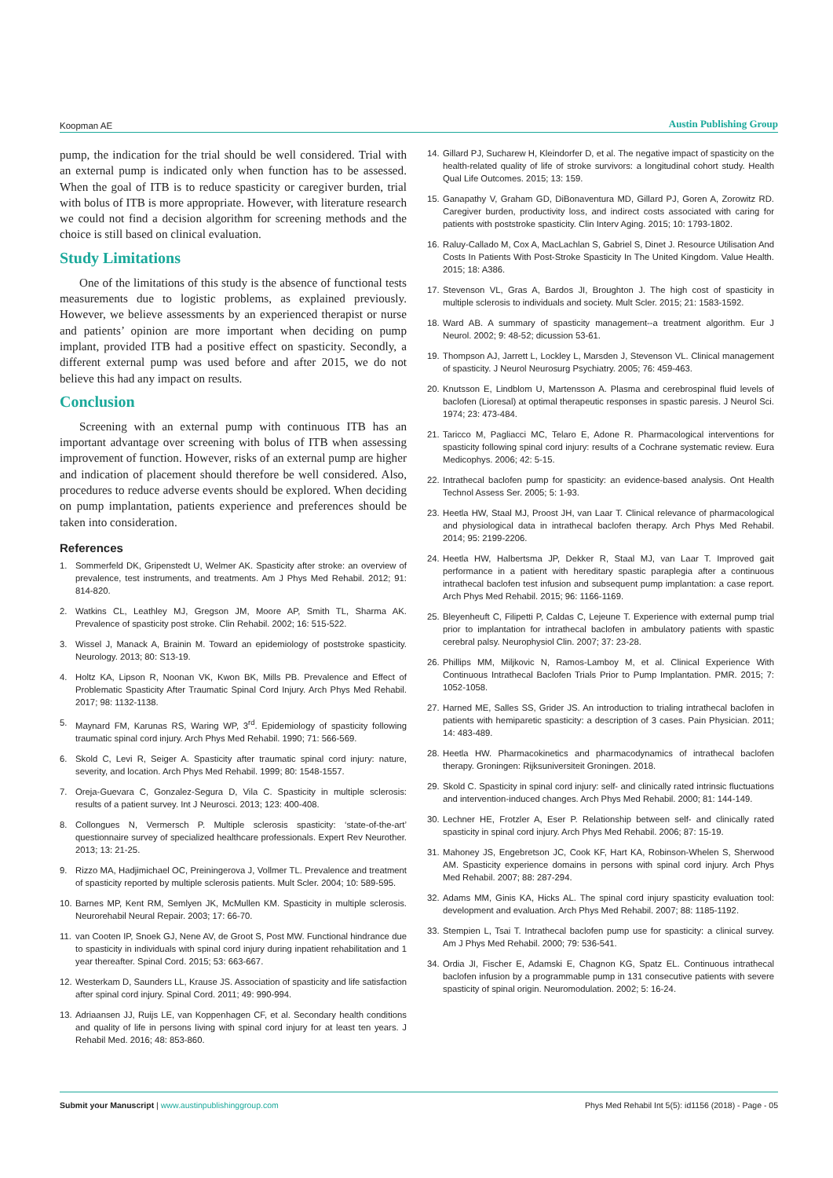Koopman AE Austin Publishing Group
pump, the indication for the trial should be well considered. Trial with an external pump is indicated only when function has to be assessed. When the goal of ITB is to reduce spasticity or caregiver burden, trial with bolus of ITB is more appropriate. However, with literature research we could not find a decision algorithm for screening methods and the choice is still based on clinical evaluation.
Study Limitations
One of the limitations of this study is the absence of functional tests measurements due to logistic problems, as explained previously. However, we believe assessments by an experienced therapist or nurse and patients’ opinion are more important when deciding on pump implant, provided ITB had a positive effect on spasticity. Secondly, a different external pump was used before and after 2015, we do not believe this had any impact on results.
Conclusion
Screening with an external pump with continuous ITB has an important advantage over screening with bolus of ITB when assessing improvement of function. However, risks of an external pump are higher and indication of placement should therefore be well considered. Also, procedures to reduce adverse events should be explored. When deciding on pump implantation, patients experience and preferences should be taken into consideration.
References
1. Sommerfeld DK, Gripenstedt U, Welmer AK. Spasticity after stroke: an overview of prevalence, test instruments, and treatments. Am J Phys Med Rehabil. 2012; 91: 814-820.
2. Watkins CL, Leathley MJ, Gregson JM, Moore AP, Smith TL, Sharma AK. Prevalence of spasticity post stroke. Clin Rehabil. 2002; 16: 515-522.
3. Wissel J, Manack A, Brainin M. Toward an epidemiology of poststroke spasticity. Neurology. 2013; 80: S13-19.
4. Holtz KA, Lipson R, Noonan VK, Kwon BK, Mills PB. Prevalence and Effect of Problematic Spasticity After Traumatic Spinal Cord Injury. Arch Phys Med Rehabil. 2017; 98: 1132-1138.
5. Maynard FM, Karunas RS, Waring WP, 3<sup>rd</sup>. Epidemiology of spasticity following traumatic spinal cord injury. Arch Phys Med Rehabil. 1990; 71: 566-569.
6. Skold C, Levi R, Seiger A. Spasticity after traumatic spinal cord injury: nature, severity, and location. Arch Phys Med Rehabil. 1999; 80: 1548-1557.
7. Oreja-Guevara C, Gonzalez-Segura D, Vila C. Spasticity in multiple sclerosis: results of a patient survey. Int J Neurosci. 2013; 123: 400-408.
8. Collongues N, Vermersch P. Multiple sclerosis spasticity: ‘state-of-the-art’ questionnaire survey of specialized healthcare professionals. Expert Rev Neurother. 2013; 13: 21-25.
9. Rizzo MA, Hadjimichael OC, Preiningerova J, Vollmer TL. Prevalence and treatment of spasticity reported by multiple sclerosis patients. Mult Scler. 2004; 10: 589-595.
10. Barnes MP, Kent RM, Semlyen JK, McMullen KM. Spasticity in multiple sclerosis. Neurorehabil Neural Repair. 2003; 17: 66-70.
11. van Cooten IP, Snoek GJ, Nene AV, de Groot S, Post MW. Functional hindrance due to spasticity in individuals with spinal cord injury during inpatient rehabilitation and 1 year thereafter. Spinal Cord. 2015; 53: 663-667.
12. Westerkam D, Saunders LL, Krause JS. Association of spasticity and life satisfaction after spinal cord injury. Spinal Cord. 2011; 49: 990-994.
13. Adriaansen JJ, Ruijs LE, van Koppenhagen CF, et al. Secondary health conditions and quality of life in persons living with spinal cord injury for at least ten years. J Rehabil Med. 2016; 48: 853-860.
14. Gillard PJ, Sucharew H, Kleindorfer D, et al. The negative impact of spasticity on the health-related quality of life of stroke survivors: a longitudinal cohort study. Health Qual Life Outcomes. 2015; 13: 159.
15. Ganapathy V, Graham GD, DiBonaventura MD, Gillard PJ, Goren A, Zorowitz RD. Caregiver burden, productivity loss, and indirect costs associated with caring for patients with poststroke spasticity. Clin Interv Aging. 2015; 10: 1793-1802.
16. Raluy-Callado M, Cox A, MacLachlan S, Gabriel S, Dinet J. Resource Utilisation And Costs In Patients With Post-Stroke Spasticity In The United Kingdom. Value Health. 2015; 18: A386.
17. Stevenson VL, Gras A, Bardos JI, Broughton J. The high cost of spasticity in multiple sclerosis to individuals and society. Mult Scler. 2015; 21: 1583-1592.
18. Ward AB. A summary of spasticity management--a treatment algorithm. Eur J Neurol. 2002; 9: 48-52; dicussion 53-61.
19. Thompson AJ, Jarrett L, Lockley L, Marsden J, Stevenson VL. Clinical management of spasticity. J Neurol Neurosurg Psychiatry. 2005; 76: 459-463.
20. Knutsson E, Lindblom U, Martensson A. Plasma and cerebrospinal fluid levels of baclofen (Lioresal) at optimal therapeutic responses in spastic paresis. J Neurol Sci. 1974; 23: 473-484.
21. Taricco M, Pagliacci MC, Telaro E, Adone R. Pharmacological interventions for spasticity following spinal cord injury: results of a Cochrane systematic review. Eura Medicophys. 2006; 42: 5-15.
22. Intrathecal baclofen pump for spasticity: an evidence-based analysis. Ont Health Technol Assess Ser. 2005; 5: 1-93.
23. Heetla HW, Staal MJ, Proost JH, van Laar T. Clinical relevance of pharmacological and physiological data in intrathecal baclofen therapy. Arch Phys Med Rehabil. 2014; 95: 2199-2206.
24. Heetla HW, Halbertsma JP, Dekker R, Staal MJ, van Laar T. Improved gait performance in a patient with hereditary spastic paraplegia after a continuous intrathecal baclofen test infusion and subsequent pump implantation: a case report. Arch Phys Med Rehabil. 2015; 96: 1166-1169.
25. Bleyenheuft C, Filipetti P, Caldas C, Lejeune T. Experience with external pump trial prior to implantation for intrathecal baclofen in ambulatory patients with spastic cerebral palsy. Neurophysiol Clin. 2007; 37: 23-28.
26. Phillips MM, Miljkovic N, Ramos-Lamboy M, et al. Clinical Experience With Continuous Intrathecal Baclofen Trials Prior to Pump Implantation. PMR. 2015; 7: 1052-1058.
27. Harned ME, Salles SS, Grider JS. An introduction to trialing intrathecal baclofen in patients with hemiparetic spasticity: a description of 3 cases. Pain Physician. 2011; 14: 483-489.
28. Heetla HW. Pharmacokinetics and pharmacodynamics of intrathecal baclofen therapy. Groningen: Rijksuniversiteit Groningen. 2018.
29. Skold C. Spasticity in spinal cord injury: self- and clinically rated intrinsic fluctuations and intervention-induced changes. Arch Phys Med Rehabil. 2000; 81: 144-149.
30. Lechner HE, Frotzler A, Eser P. Relationship between self- and clinically rated spasticity in spinal cord injury. Arch Phys Med Rehabil. 2006; 87: 15-19.
31. Mahoney JS, Engebretson JC, Cook KF, Hart KA, Robinson-Whelen S, Sherwood AM. Spasticity experience domains in persons with spinal cord injury. Arch Phys Med Rehabil. 2007; 88: 287-294.
32. Adams MM, Ginis KA, Hicks AL. The spinal cord injury spasticity evaluation tool: development and evaluation. Arch Phys Med Rehabil. 2007; 88: 1185-1192.
33. Stempien L, Tsai T. Intrathecal baclofen pump use for spasticity: a clinical survey. Am J Phys Med Rehabil. 2000; 79: 536-541.
34. Ordia JI, Fischer E, Adamski E, Chagnon KG, Spatz EL. Continuous intrathecal baclofen infusion by a programmable pump in 131 consecutive patients with severe spasticity of spinal origin. Neuromodulation. 2002; 5: 16-24.
Submit your Manuscript | www.austinpublishinggroup.com Phys Med Rehabil Int 5(5): id1156 (2018) - Page - 05